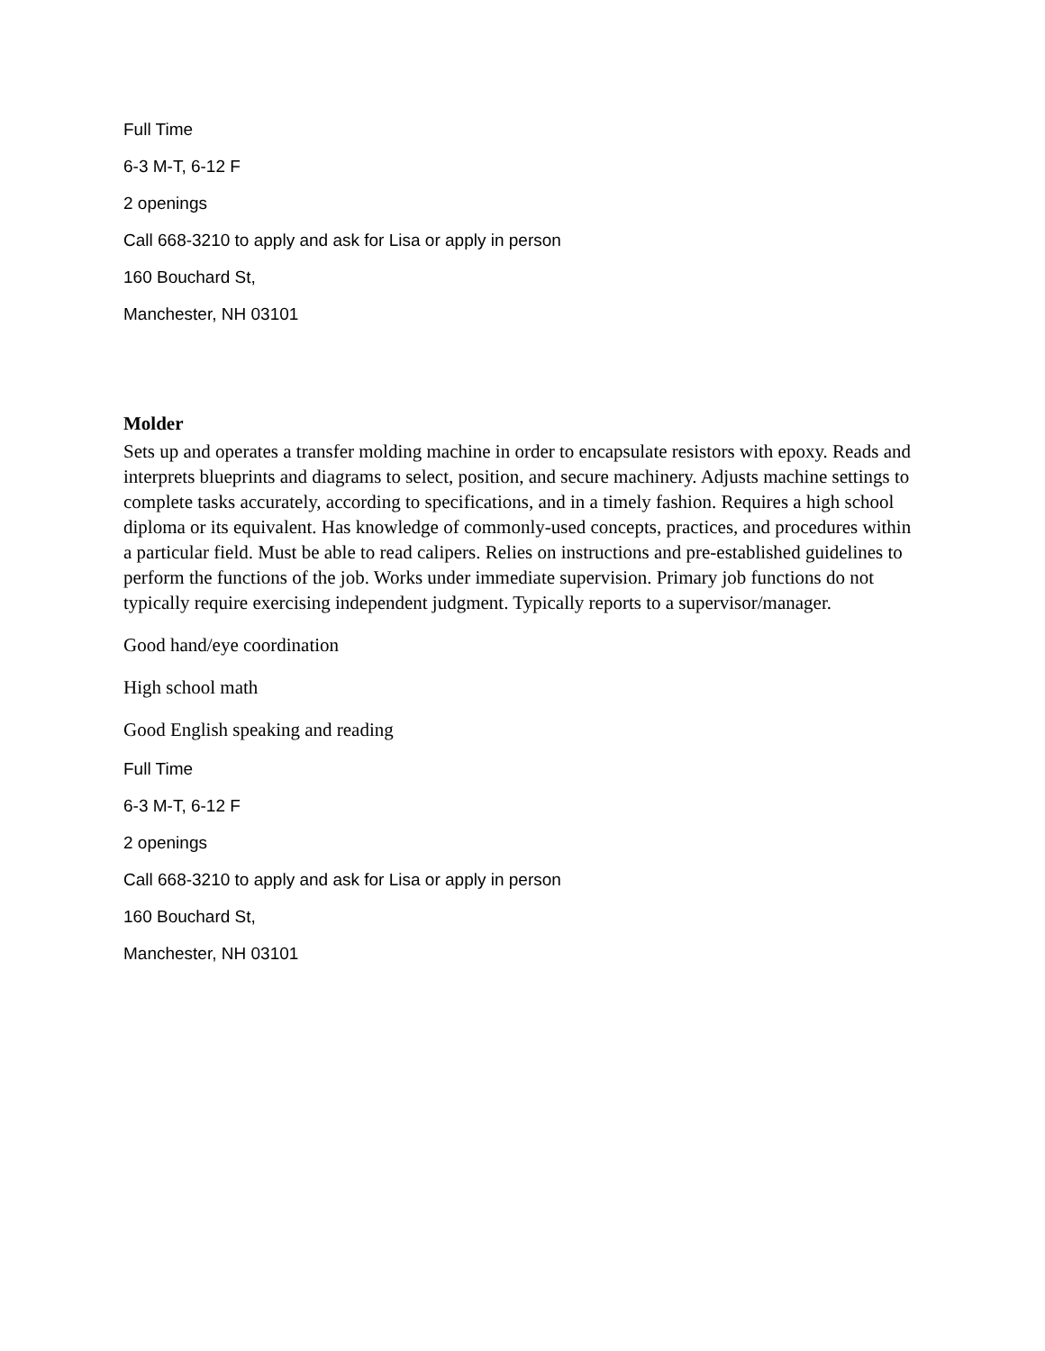Full Time
6-3 M-T, 6-12 F
2 openings
Call 668-3210 to apply and ask for Lisa or apply in person
160 Bouchard St,
Manchester, NH 03101
Molder
Sets up and operates a transfer molding machine in order to encapsulate resistors with epoxy. Reads and interprets blueprints and diagrams to select, position, and secure machinery. Adjusts machine settings to complete tasks accurately, according to specifications, and in a timely fashion. Requires a high school diploma or its equivalent. Has knowledge of commonly-used concepts, practices, and procedures within a particular field. Must be able to read calipers. Relies on instructions and pre-established guidelines to perform the functions of the job. Works under immediate supervision. Primary job functions do not typically require exercising independent judgment. Typically reports to a supervisor/manager.
Good hand/eye coordination
High school math
Good English speaking and reading
Full Time
6-3 M-T, 6-12 F
2 openings
Call 668-3210 to apply and ask for Lisa or apply in person
160 Bouchard St,
Manchester, NH 03101